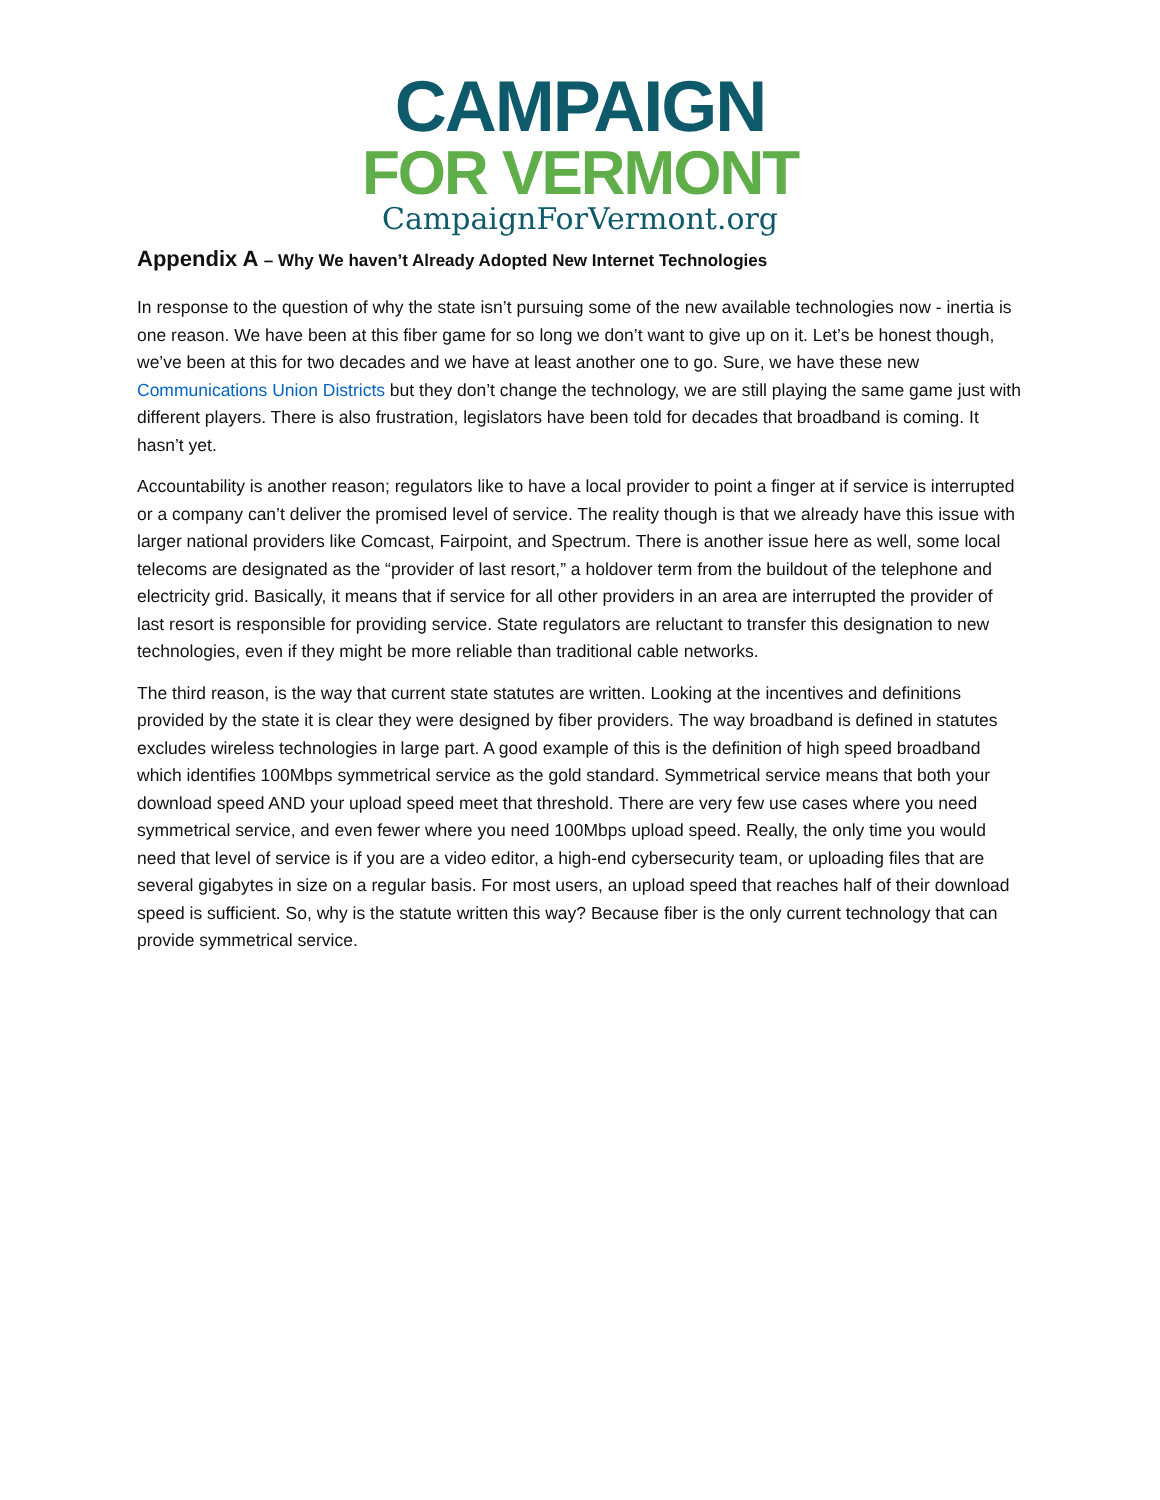CAMPAIGN
FOR VERMONT
CampaignForVermont.org
Appendix A – Why We haven’t Already Adopted New Internet Technologies
In response to the question of why the state isn’t pursuing some of the new available technologies now - inertia is one reason. We have been at this fiber game for so long we don’t want to give up on it. Let’s be honest though, we’ve been at this for two decades and we have at least another one to go. Sure, we have these new Communications Union Districts but they don’t change the technology, we are still playing the same game just with different players. There is also frustration, legislators have been told for decades that broadband is coming. It hasn’t yet.
Accountability is another reason; regulators like to have a local provider to point a finger at if service is interrupted or a company can’t deliver the promised level of service. The reality though is that we already have this issue with larger national providers like Comcast, Fairpoint, and Spectrum. There is another issue here as well, some local telecoms are designated as the “provider of last resort,” a holdover term from the buildout of the telephone and electricity grid. Basically, it means that if service for all other providers in an area are interrupted the provider of last resort is responsible for providing service. State regulators are reluctant to transfer this designation to new technologies, even if they might be more reliable than traditional cable networks.
The third reason, is the way that current state statutes are written. Looking at the incentives and definitions provided by the state it is clear they were designed by fiber providers. The way broadband is defined in statutes excludes wireless technologies in large part. A good example of this is the definition of high speed broadband which identifies 100Mbps symmetrical service as the gold standard. Symmetrical service means that both your download speed AND your upload speed meet that threshold. There are very few use cases where you need symmetrical service, and even fewer where you need 100Mbps upload speed. Really, the only time you would need that level of service is if you are a video editor, a high-end cybersecurity team, or uploading files that are several gigabytes in size on a regular basis. For most users, an upload speed that reaches half of their download speed is sufficient. So, why is the statute written this way? Because fiber is the only current technology that can provide symmetrical service.